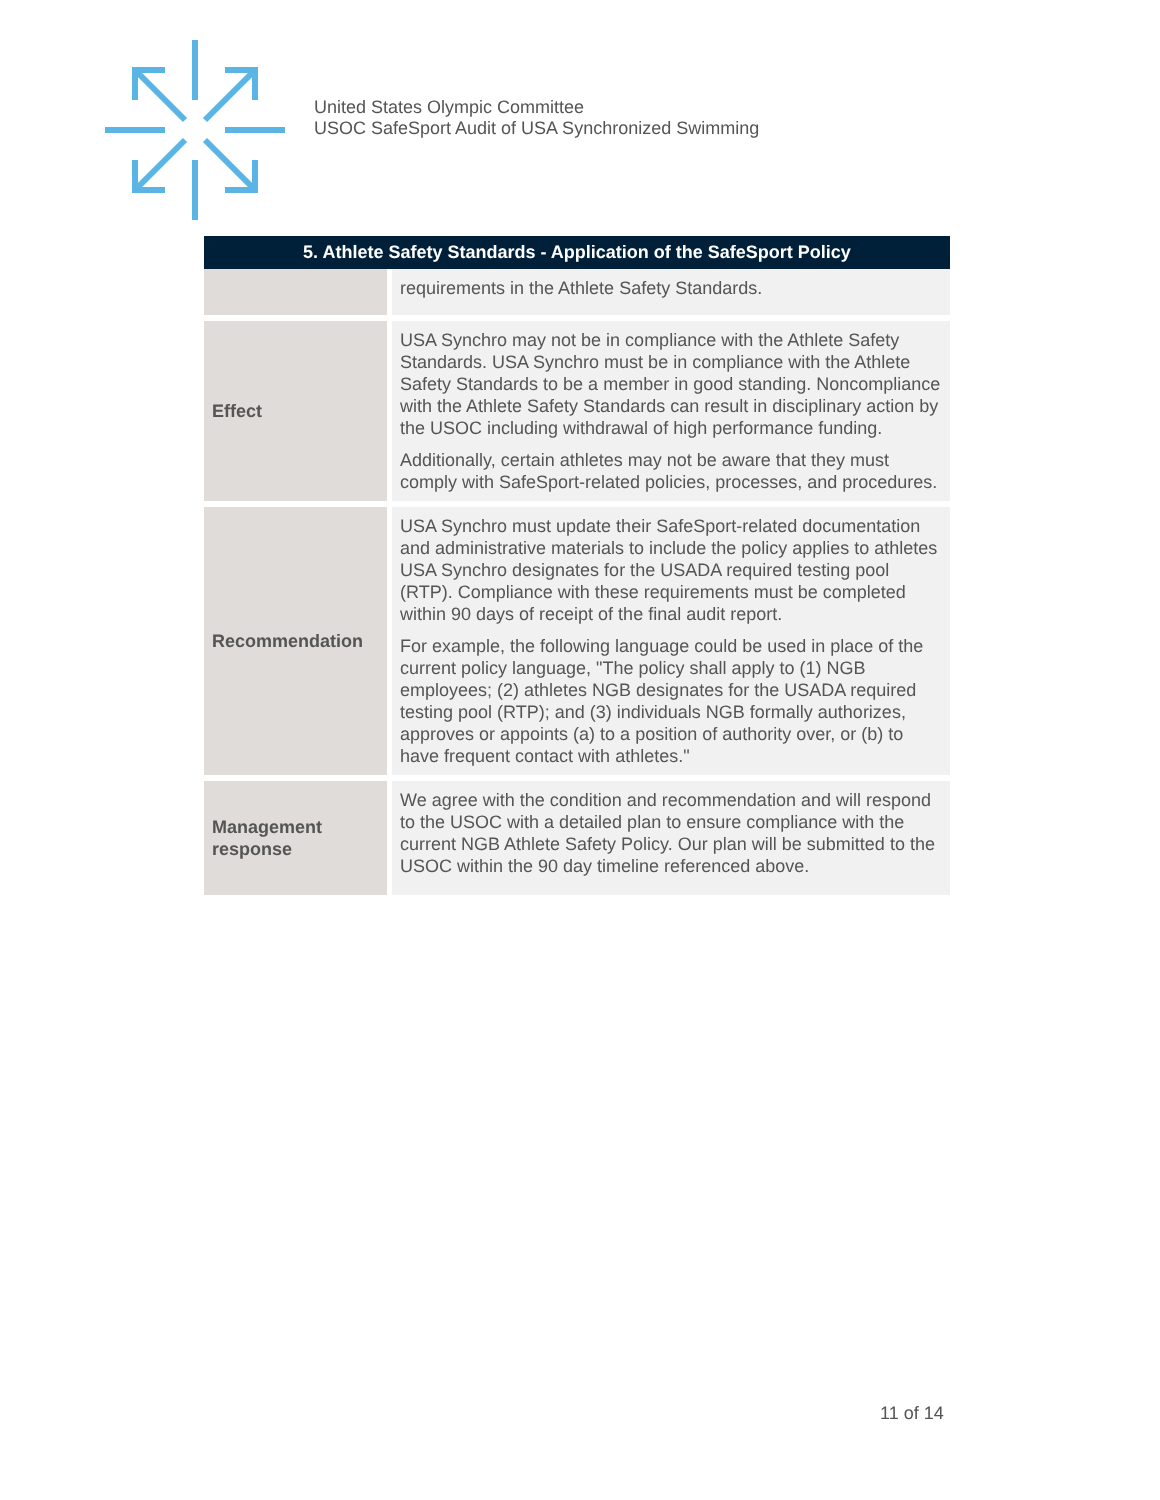United States Olympic Committee
USOC SafeSport Audit of USA Synchronized Swimming
| 5. Athlete Safety Standards - Application of the SafeSport Policy | |
| --- | --- |
| | requirements in the Athlete Safety Standards. |
| Effect | USA Synchro may not be in compliance with the Athlete Safety Standards. USA Synchro must be in compliance with the Athlete Safety Standards to be a member in good standing. Noncompliance with the Athlete Safety Standards can result in disciplinary action by the USOC including withdrawal of high performance funding. Additionally, certain athletes may not be aware that they must comply with SafeSport-related policies, processes, and procedures. |
| Recommendation | USA Synchro must update their SafeSport-related documentation and administrative materials to include the policy applies to athletes USA Synchro designates for the USADA required testing pool (RTP). Compliance with these requirements must be completed within 90 days of receipt of the final audit report. For example, the following language could be used in place of the current policy language, "The policy shall apply to (1) NGB employees; (2) athletes NGB designates for the USADA required testing pool (RTP); and (3) individuals NGB formally authorizes, approves or appoints (a) to a position of authority over, or (b) to have frequent contact with athletes." |
| Management response | We agree with the condition and recommendation and will respond to the USOC with a detailed plan to ensure compliance with the current NGB Athlete Safety Policy. Our plan will be submitted to the USOC within the 90 day timeline referenced above. |
11 of 14